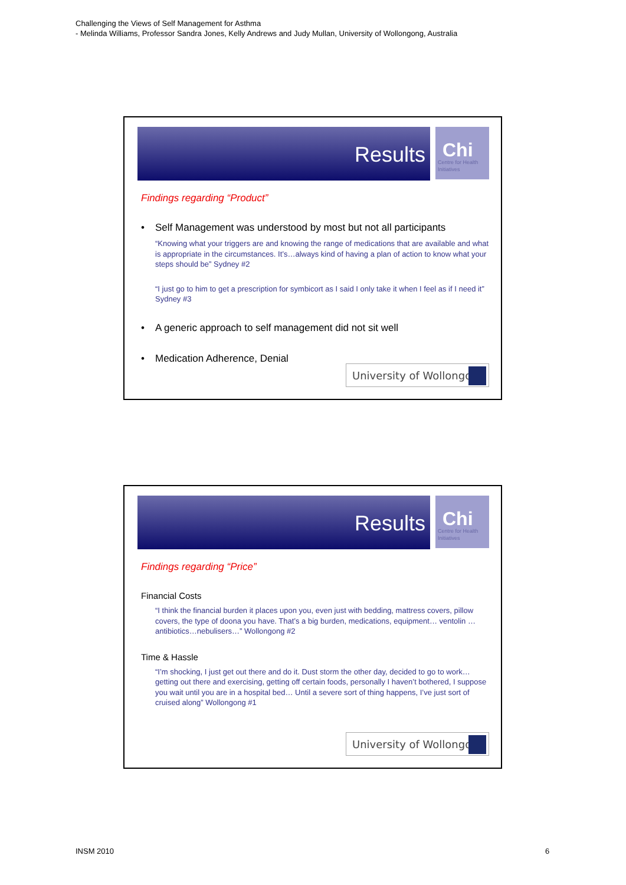Challenging the Views of Self Management for Asthma
- Melinda Williams, Professor Sandra Jones, Kelly Andrews and Judy Mullan, University of Wollongong, Australia
Results
Chi
Centre for Health Initiatives
Findings regarding “Product”
• Self Management was understood by most but not all participants
“Knowing what your triggers are and knowing the range of medications that are available and what is appropriate in the circumstances. It’s…always kind of having a plan of action to know what your steps should be” Sydney #2
“I just go to him to get a prescription for symbicort as I said I only take it when I feel as if I need it” Sydney #3
• A generic approach to self management did not sit well
• Medication Adherence, Denial
University of Wollongong
Results
Chi
Centre for Health Initiatives
Findings regarding “Price”
Financial Costs
“I think the financial burden it places upon you, even just with bedding, mattress covers, pillow covers, the type of doona you have. That’s a big burden, medications, equipment… ventolin …antibiotics…nebulisers…” Wollongong #2
Time & Hassle
“I’m shocking, I just get out there and do it. Dust storm the other day, decided to go to work…getting out there and exercising, getting off certain foods, personally I haven’t bothered, I suppose you wait until you are in a hospital bed… Until a severe sort of thing happens, I’ve just sort of cruised along” Wollongong #1
University of Wollongong
INSM 2010 6